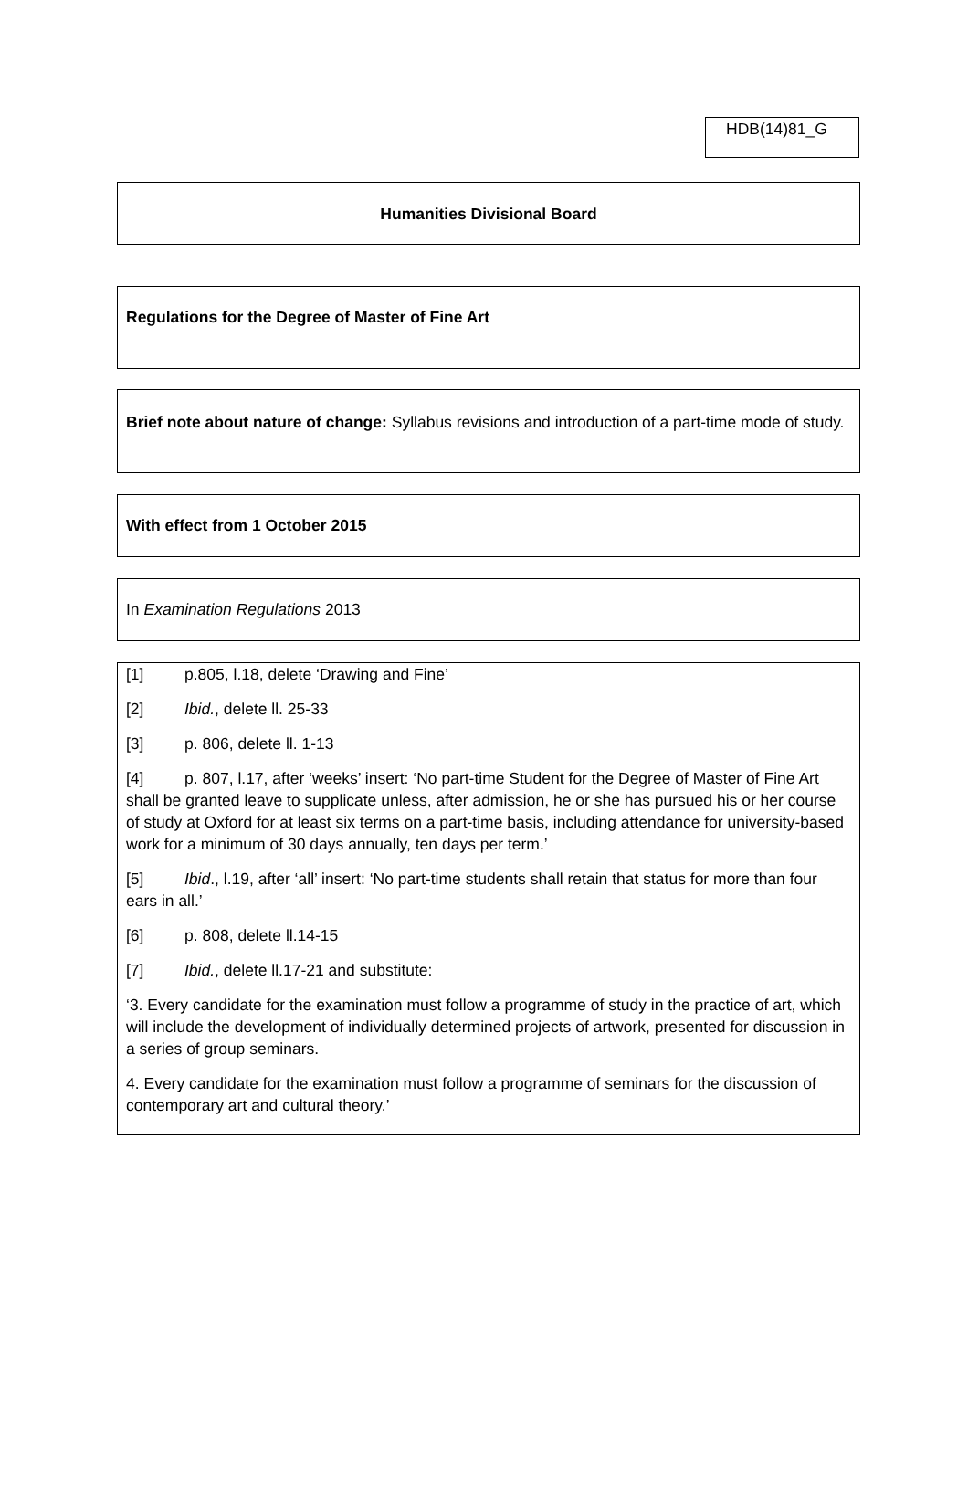HDB(14)81_G
Humanities Divisional Board
Regulations for the Degree of Master of Fine Art
Brief note about nature of change: Syllabus revisions and introduction of a part-time mode of study.
With effect from 1 October 2015
In Examination Regulations 2013
[1] p.805, l.18, delete ‘Drawing and Fine’
[2] Ibid., delete ll. 25-33
[3] p. 806, delete ll. 1-13
[4] p. 807, l.17, after ‘weeks’ insert: ‘No part-time Student for the Degree of Master of Fine Art shall be granted leave to supplicate unless, after admission, he or she has pursued his or her course of study at Oxford for at least six terms on a part-time basis, including attendance for university-based work for a minimum of 30 days annually, ten days per term.’
[5] Ibid., l.19, after ‘all’ insert: ‘No part-time students shall retain that status for more than four ears in all.’
[6] p. 808, delete ll.14-15
[7] Ibid., delete ll.17-21 and substitute:
‘3. Every candidate for the examination must follow a programme of study in the practice of art, which will include the development of individually determined projects of artwork, presented for discussion in a series of group seminars.
4. Every candidate for the examination must follow a programme of seminars for the discussion of contemporary art and cultural theory.’